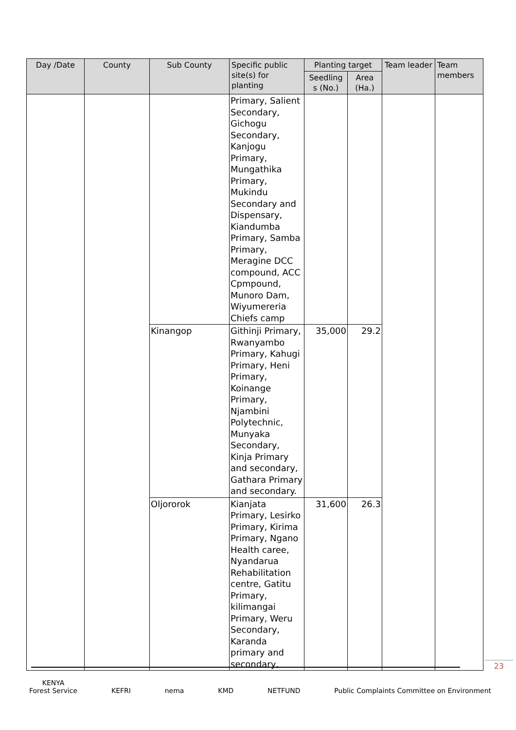| Day /Date | County | Sub County | Specific public site(s) for planting | Planting target | | Team leader | Team members |
| --- | --- | --- | --- | --- | --- | --- | --- |
| | | | | Seedling s (No.) | Area (Ha.) | | |
| | | | Primary, Salient Secondary, Gichogu Secondary, Kanjogu Primary, Mungathika Primary, Mukindu Secondary and Dispensary, Kiandumba Primary, Samba Primary, Meragine DCC compound, ACC Cpmpound, Munoro Dam, Wiyumereria Chiefs camp | | | | |
| | | Kinangop | Githinji Primary, Rwanyambo Primary, Kahugi Primary, Heni Primary, Koinange Primary, Njambini Polytechnic, Munyaka Secondary, Kinja Primary and secondary, Gathara Primary and secondary. | 35,000 | 29.2 | | |
| | | Oljororok | Kianjata Primary, Lesirko Primary, Kirima Primary, Ngano Health caree, Nyandarua Rehabilitation centre, Gatitu Primary, kilimangai Primary, Weru Secondary, Karanda primary and secondary, | 31,600 | 26.3 | | |
23
KENYA
Forest Service
KEFRI
nema
KMD
NETFUND
Public Complaints Committee on Environment